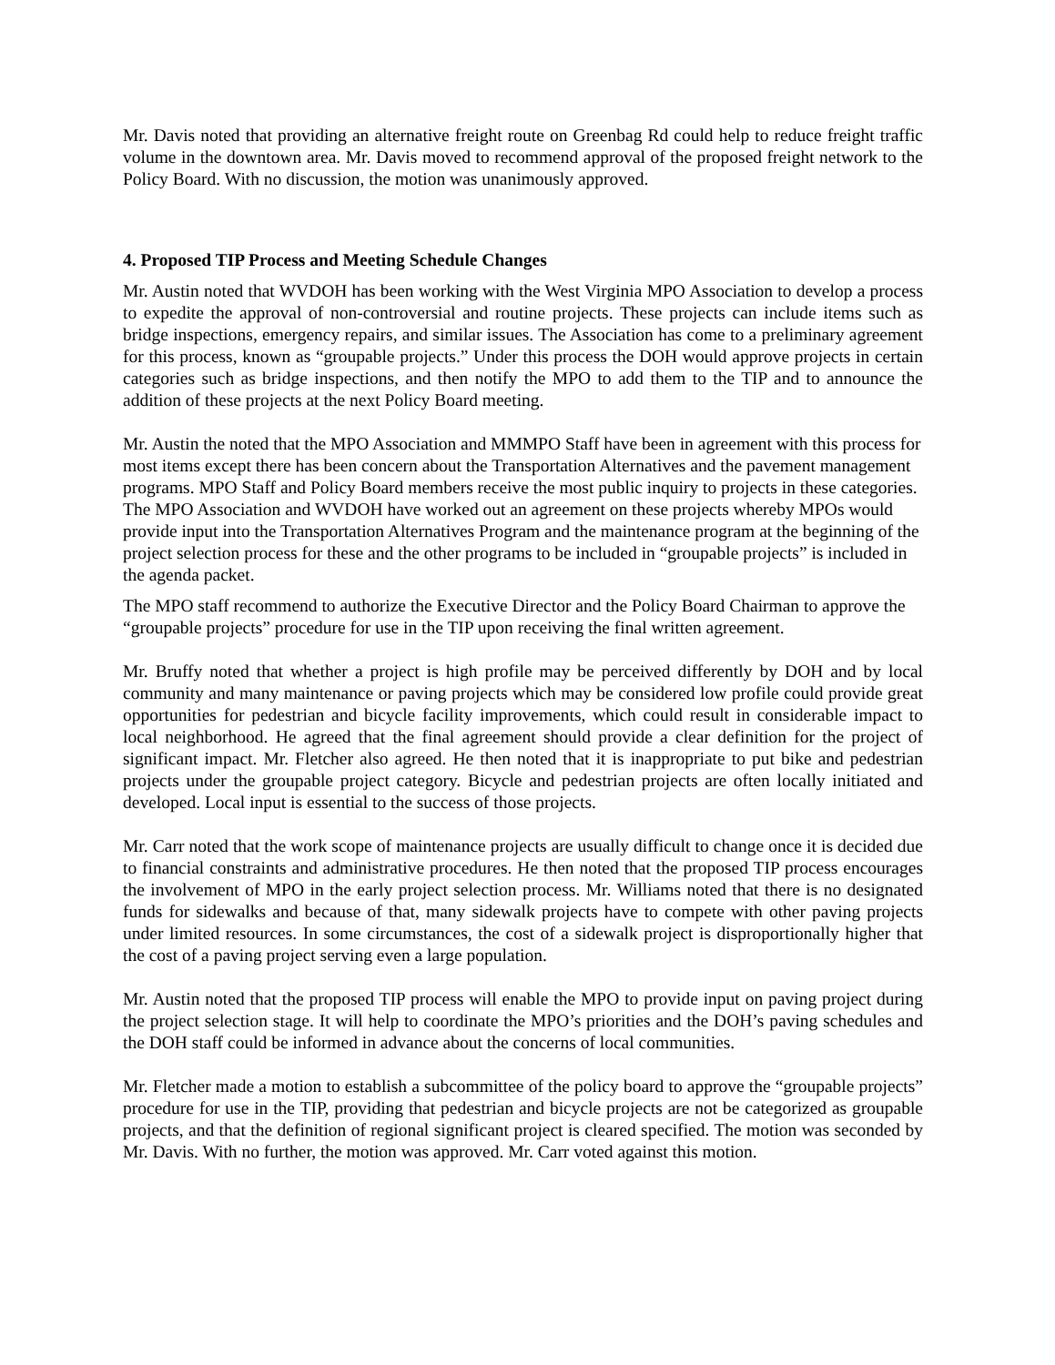Mr. Davis noted that providing an alternative freight route on Greenbag Rd could help to reduce freight traffic volume in the downtown area. Mr. Davis moved to recommend approval of the proposed freight network to the Policy Board. With no discussion, the motion was unanimously approved.
4. Proposed TIP Process and Meeting Schedule Changes
Mr. Austin noted that WVDOH has been working with the West Virginia MPO Association to develop a process to expedite the approval of non-controversial and routine projects. These projects can include items such as bridge inspections, emergency repairs, and similar issues. The Association has come to a preliminary agreement for this process, known as “groupable projects.” Under this process the DOH would approve projects in certain categories such as bridge inspections, and then notify the MPO to add them to the TIP and to announce the addition of these projects at the next Policy Board meeting.
Mr. Austin the noted that the MPO Association and MMMPO Staff have been in agreement with this process for most items except there has been concern about the Transportation Alternatives and the pavement management programs. MPO Staff and Policy Board members receive the most public inquiry to projects in these categories. The MPO Association and WVDOH have worked out an agreement on these projects whereby MPOs would provide input into the Transportation Alternatives Program and the maintenance program at the beginning of the project selection process for these and the other programs to be included in “groupable projects” is included in the agenda packet.
The MPO staff recommend to authorize the Executive Director and the Policy Board Chairman to approve the “groupable projects” procedure for use in the TIP upon receiving the final written agreement.
Mr. Bruffy noted that whether a project is high profile may be perceived differently by DOH and by local community and many maintenance or paving projects which may be considered low profile could provide great opportunities for pedestrian and bicycle facility improvements, which could result in considerable impact to local neighborhood. He agreed that the final agreement should provide a clear definition for the project of significant impact. Mr. Fletcher also agreed. He then noted that it is inappropriate to put bike and pedestrian projects under the groupable project category. Bicycle and pedestrian projects are often locally initiated and developed. Local input is essential to the success of those projects.
Mr. Carr noted that the work scope of maintenance projects are usually difficult to change once it is decided due to financial constraints and administrative procedures. He then noted that the proposed TIP process encourages the involvement of MPO in the early project selection process. Mr. Williams noted that there is no designated funds for sidewalks and because of that, many sidewalk projects have to compete with other paving projects under limited resources. In some circumstances, the cost of a sidewalk project is disproportionally higher that the cost of a paving project serving even a large population.
Mr. Austin noted that the proposed TIP process will enable the MPO to provide input on paving project during the project selection stage. It will help to coordinate the MPO’s priorities and the DOH’s paving schedules and the DOH staff could be informed in advance about the concerns of local communities.
Mr. Fletcher made a motion to establish a subcommittee of the policy board to approve the “groupable projects” procedure for use in the TIP, providing that pedestrian and bicycle projects are not be categorized as groupable projects, and that the definition of regional significant project is cleared specified. The motion was seconded by Mr. Davis. With no further, the motion was approved. Mr. Carr voted against this motion.